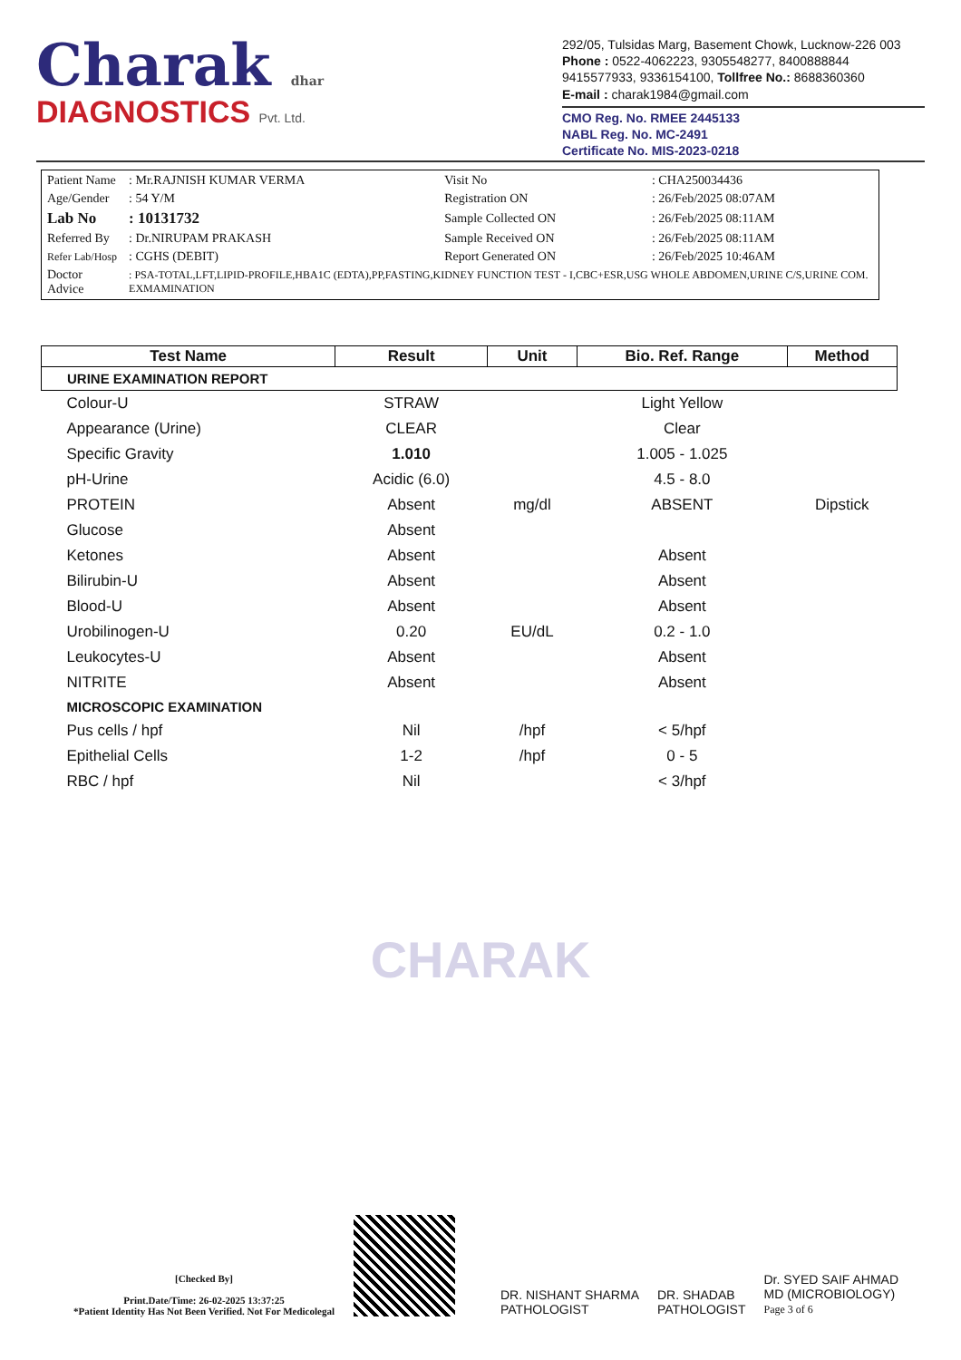Charak dhar
DIAGNOSTICS Pvt. Ltd.
292/05, Tulsidas Marg, Basement Chowk, Lucknow-226 003
Phone : 0522-4062223, 9305548277, 8400888844
9415577933, 9336154100, Tollfree No.: 8688360360
E-mail : charak1984@gmail.com
CMO Reg. No. RMEE 2445133
NABL Reg. No. MC-2491
Certificate No. MIS-2023-0218
| Patient Name | : Mr.RAJNISH KUMAR VERMA | Visit No | : CHA250034436 |
| Age/Gender | : 54 Y/M | Registration ON | : 26/Feb/2025 08:07AM |
| Lab No | : 10131732 | Sample Collected ON | : 26/Feb/2025 08:11AM |
| Referred By | : Dr.NIRUPAM PRAKASH | Sample Received ON | : 26/Feb/2025 08:11AM |
| Refer Lab/Hosp | : CGHS (DEBIT) | Report Generated ON | : 26/Feb/2025 10:46AM |
| Doctor Advice | : PSA-TOTAL,LFT,LIPID-PROFILE,HBA1C (EDTA),PP,FASTING,KIDNEY FUNCTION TEST - I,CBC+ESR,USG WHOLE ABDOMEN,URINE C/S,URINE COM. EXMAMINATION | | |
| Test Name | Result | Unit | Bio. Ref. Range | Method |
| --- | --- | --- | --- | --- |
| URINE EXAMINATION REPORT | | | | |
| Colour-U | STRAW | | Light Yellow | |
| Appearance (Urine) | CLEAR | | Clear | |
| Specific Gravity | 1.010 | | 1.005 - 1.025 | |
| pH-Urine | Acidic (6.0) | | 4.5 - 8.0 | |
| PROTEIN | Absent | mg/dl | ABSENT | Dipstick |
| Glucose | Absent | | | |
| Ketones | Absent | | Absent | |
| Bilirubin-U | Absent | | Absent | |
| Blood-U | Absent | | Absent | |
| Urobilinogen-U | 0.20 | EU/dL | 0.2 - 1.0 | |
| Leukocytes-U | Absent | | Absent | |
| NITRITE | Absent | | Absent | |
| MICROSCOPIC EXAMINATION | | | | |
| Pus cells / hpf | Nil | /hpf | < 5/hpf | |
| Epithelial Cells | 1-2 | /hpf | 0 - 5 | |
| RBC / hpf | Nil | | < 3/hpf | |
CHARAK
[Checked By]
Print.Date/Time: 26-02-2025 13:37:25
*Patient Identity Has Not Been Verified. Not For Medicolegal
DR. NISHANT SHARMA
PATHOLOGIST
DR. SHADAB
PATHOLOGIST
Dr. SYED SAIF AHMAD
MD (MICROBIOLOGY)
Page 3 of 6